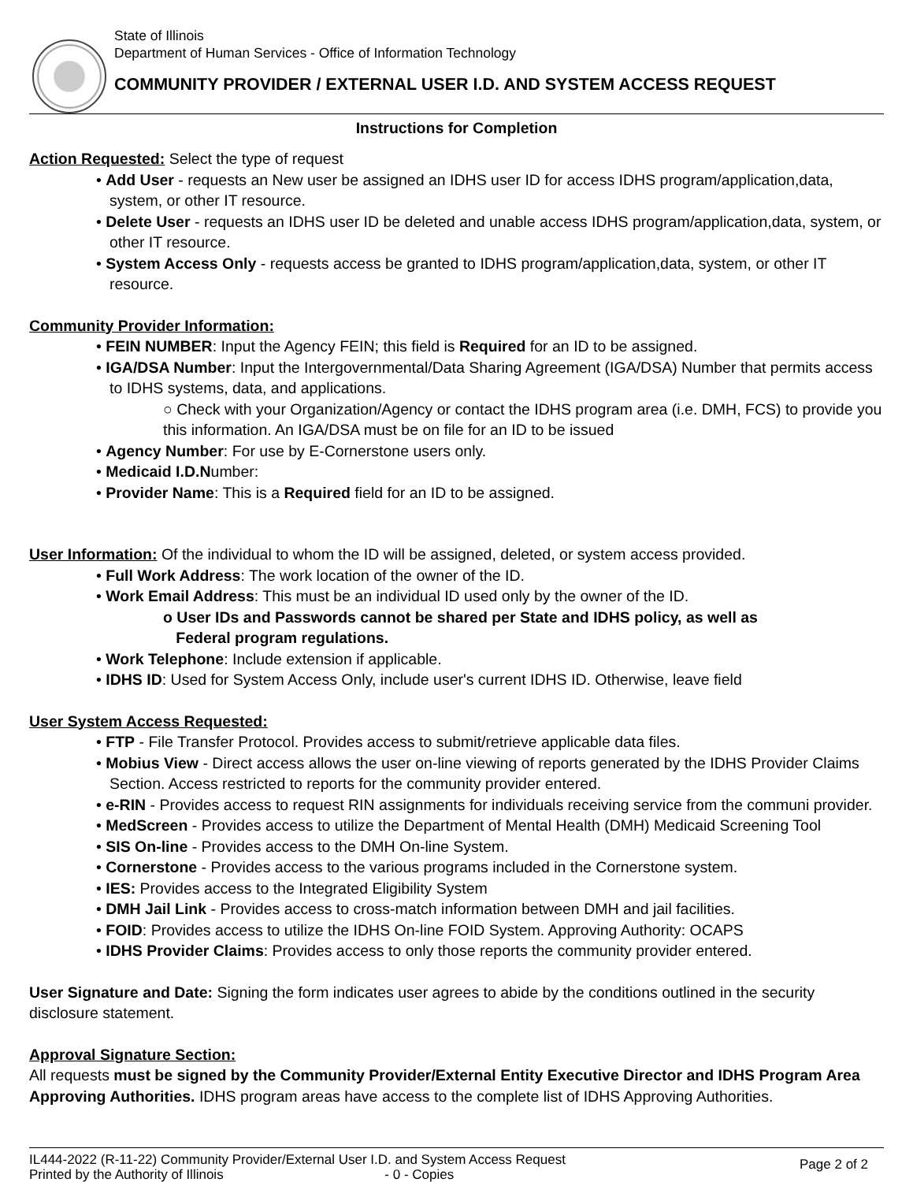State of Illinois
Department of Human Services - Office of Information Technology
COMMUNITY PROVIDER / EXTERNAL USER I.D. AND SYSTEM ACCESS REQUEST
Instructions for Completion
Action Requested: Select the type of request
• Add User - requests an New user be assigned an IDHS user ID for access IDHS program/application,data, system, or other IT resource.
• Delete User - requests an IDHS user ID be deleted and unable access IDHS program/application,data, system, or other IT resource.
• System Access Only - requests access be granted to IDHS program/application,data, system, or other IT resource.
Community Provider Information:
• FEIN NUMBER: Input the Agency FEIN; this field is Required for an ID to be assigned.
• IGA/DSA Number: Input the Intergovernmental/Data Sharing Agreement (IGA/DSA) Number that permits access to IDHS systems, data, and applications.
○ Check with your Organization/Agency or contact the IDHS program area (i.e. DMH, FCS) to provide you this information. An IGA/DSA must be on file for an ID to be issued
• Agency Number: For use by E-Cornerstone users only.
• Medicaid I.D.Number:
• Provider Name: This is a Required field for an ID to be assigned.
User Information: Of the individual to whom the ID will be assigned, deleted, or system access provided.
• Full Work Address: The work location of the owner of the ID.
• Work Email Address: This must be an individual ID used only by the owner of the ID.
o User IDs and Passwords cannot be shared per State and IDHS policy, as well as
Federal program regulations.
• Work Telephone: Include extension if applicable.
• IDHS ID: Used for System Access Only, include user's current IDHS ID. Otherwise, leave field
User System Access Requested:
• FTP - File Transfer Protocol. Provides access to submit/retrieve applicable data files.
• Mobius View - Direct access allows the user on-line viewing of reports generated by the IDHS Provider Claims Section. Access restricted to reports for the community provider entered.
• e-RIN - Provides access to request RIN assignments for individuals receiving service from the communi provider.
• MedScreen - Provides access to utilize the Department of Mental Health (DMH) Medicaid Screening Tool
• SIS On-line - Provides access to the DMH On-line System.
• Cornerstone - Provides access to the various programs included in the Cornerstone system.
• IES: Provides access to the Integrated Eligibility System
• DMH Jail Link - Provides access to cross-match information between DMH and jail facilities.
• FOID: Provides access to utilize the IDHS On-line FOID System. Approving Authority: OCAPS
• IDHS Provider Claims: Provides access to only those reports the community provider entered.
User Signature and Date: Signing the form indicates user agrees to abide by the conditions outlined in the security disclosure statement.
Approval Signature Section:
All requests must be signed by the Community Provider/External Entity Executive Director and IDHS Program Area Approving Authorities. IDHS program areas have access to the complete list of IDHS Approving Authorities.
IL444-2022 (R-11-22) Community Provider/External User I.D. and System Access Request
Printed by the Authority of Illinois - 0 - Copies
Page 2 of 2